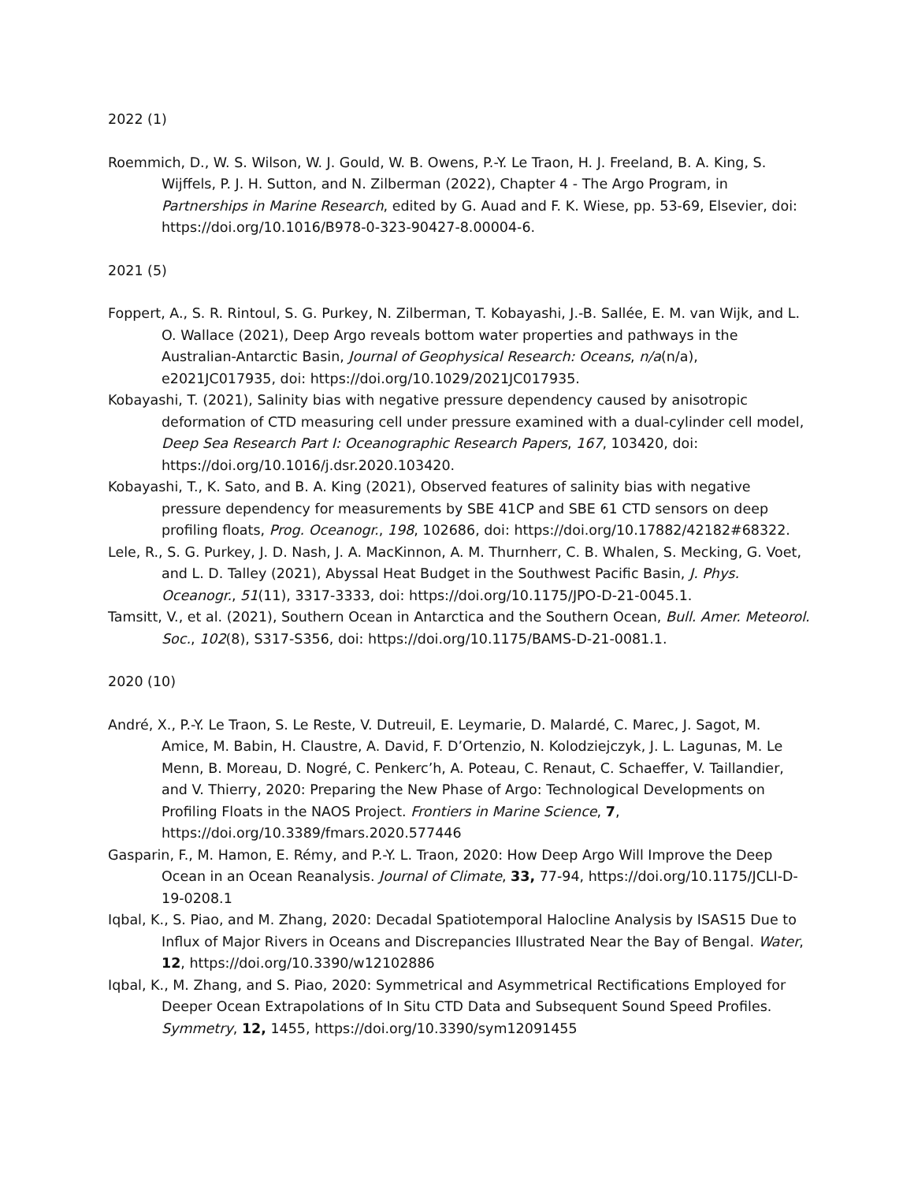2022 (1)
Roemmich, D., W. S. Wilson, W. J. Gould, W. B. Owens, P.-Y. Le Traon, H. J. Freeland, B. A. King, S. Wijffels, P. J. H. Sutton, and N. Zilberman (2022), Chapter 4 - The Argo Program, in Partnerships in Marine Research, edited by G. Auad and F. K. Wiese, pp. 53-69, Elsevier, doi: https://doi.org/10.1016/B978-0-323-90427-8.00004-6.
2021 (5)
Foppert, A., S. R. Rintoul, S. G. Purkey, N. Zilberman, T. Kobayashi, J.-B. Sallée, E. M. van Wijk, and L. O. Wallace (2021), Deep Argo reveals bottom water properties and pathways in the Australian-Antarctic Basin, Journal of Geophysical Research: Oceans, n/a(n/a), e2021JC017935, doi: https://doi.org/10.1029/2021JC017935.
Kobayashi, T. (2021), Salinity bias with negative pressure dependency caused by anisotropic deformation of CTD measuring cell under pressure examined with a dual-cylinder cell model, Deep Sea Research Part I: Oceanographic Research Papers, 167, 103420, doi: https://doi.org/10.1016/j.dsr.2020.103420.
Kobayashi, T., K. Sato, and B. A. King (2021), Observed features of salinity bias with negative pressure dependency for measurements by SBE 41CP and SBE 61 CTD sensors on deep profiling floats, Prog. Oceanogr., 198, 102686, doi: https://doi.org/10.17882/42182#68322.
Lele, R., S. G. Purkey, J. D. Nash, J. A. MacKinnon, A. M. Thurnherr, C. B. Whalen, S. Mecking, G. Voet, and L. D. Talley (2021), Abyssal Heat Budget in the Southwest Pacific Basin, J. Phys. Oceanogr., 51(11), 3317-3333, doi: https://doi.org/10.1175/JPO-D-21-0045.1.
Tamsitt, V., et al. (2021), Southern Ocean in Antarctica and the Southern Ocean, Bull. Amer. Meteorol. Soc., 102(8), S317-S356, doi: https://doi.org/10.1175/BAMS-D-21-0081.1.
2020 (10)
André, X., P.-Y. Le Traon, S. Le Reste, V. Dutreuil, E. Leymarie, D. Malardé, C. Marec, J. Sagot, M. Amice, M. Babin, H. Claustre, A. David, F. D’Ortenzio, N. Kolodziejczyk, J. L. Lagunas, M. Le Menn, B. Moreau, D. Nogré, C. Penkerc’h, A. Poteau, C. Renaut, C. Schaeffer, V. Taillandier, and V. Thierry, 2020: Preparing the New Phase of Argo: Technological Developments on Profiling Floats in the NAOS Project. Frontiers in Marine Science, 7, https://doi.org/10.3389/fmars.2020.577446
Gasparin, F., M. Hamon, E. Rémy, and P.-Y. L. Traon, 2020: How Deep Argo Will Improve the Deep Ocean in an Ocean Reanalysis. Journal of Climate, 33, 77-94, https://doi.org/10.1175/JCLI-D-19-0208.1
Iqbal, K., S. Piao, and M. Zhang, 2020: Decadal Spatiotemporal Halocline Analysis by ISAS15 Due to Influx of Major Rivers in Oceans and Discrepancies Illustrated Near the Bay of Bengal. Water, 12, https://doi.org/10.3390/w12102886
Iqbal, K., M. Zhang, and S. Piao, 2020: Symmetrical and Asymmetrical Rectifications Employed for Deeper Ocean Extrapolations of In Situ CTD Data and Subsequent Sound Speed Profiles. Symmetry, 12, 1455, https://doi.org/10.3390/sym12091455